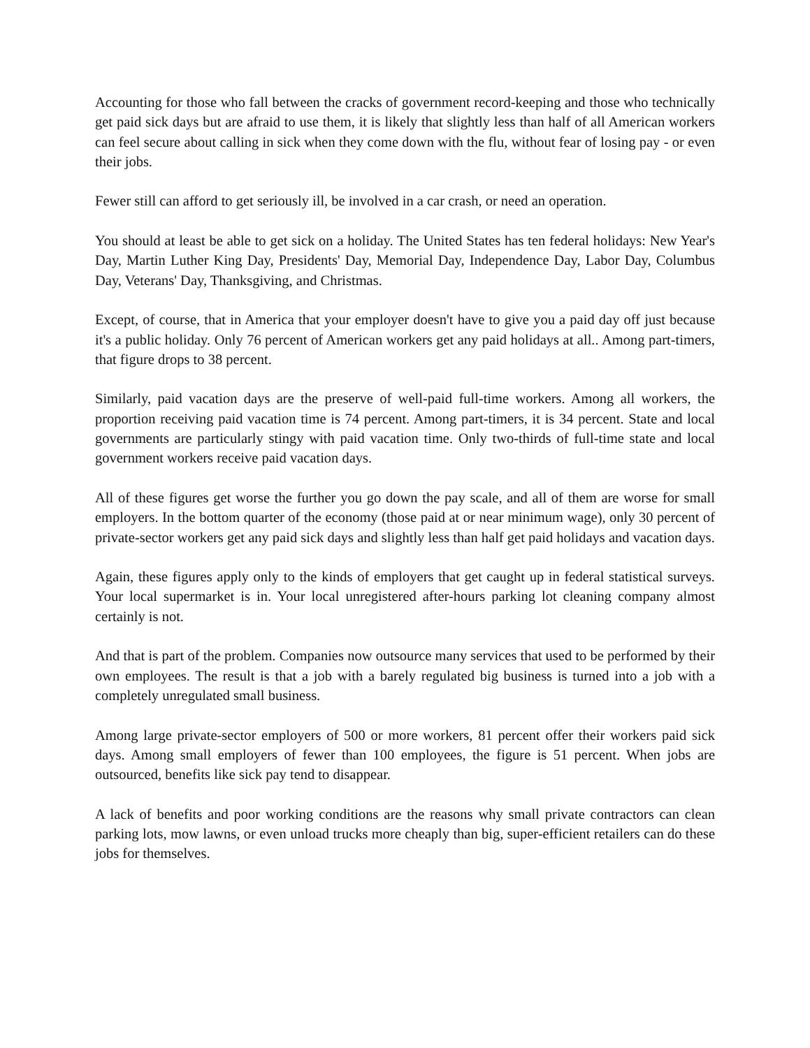Accounting for those who fall between the cracks of government record-keeping and those who technically get paid sick days but are afraid to use them, it is likely that slightly less than half of all American workers can feel secure about calling in sick when they come down with the flu, without fear of losing pay - or even their jobs.
Fewer still can afford to get seriously ill, be involved in a car crash, or need an operation.
You should at least be able to get sick on a holiday. The United States has ten federal holidays: New Year's Day, Martin Luther King Day, Presidents' Day, Memorial Day, Independence Day, Labor Day, Columbus Day, Veterans' Day, Thanksgiving, and Christmas.
Except, of course, that in America that your employer doesn't have to give you a paid day off just because it's a public holiday. Only 76 percent of American workers get any paid holidays at all.. Among part-timers, that figure drops to 38 percent.
Similarly, paid vacation days are the preserve of well-paid full-time workers. Among all workers, the proportion receiving paid vacation time is 74 percent. Among part-timers, it is 34 percent. State and local governments are particularly stingy with paid vacation time. Only two-thirds of full-time state and local government workers receive paid vacation days.
All of these figures get worse the further you go down the pay scale, and all of them are worse for small employers. In the bottom quarter of the economy (those paid at or near minimum wage), only 30 percent of private-sector workers get any paid sick days and slightly less than half get paid holidays and vacation days.
Again, these figures apply only to the kinds of employers that get caught up in federal statistical surveys. Your local supermarket is in. Your local unregistered after-hours parking lot cleaning company almost certainly is not.
And that is part of the problem. Companies now outsource many services that used to be performed by their own employees. The result is that a job with a barely regulated big business is turned into a job with a completely unregulated small business.
Among large private-sector employers of 500 or more workers, 81 percent offer their workers paid sick days. Among small employers of fewer than 100 employees, the figure is 51 percent. When jobs are outsourced, benefits like sick pay tend to disappear.
A lack of benefits and poor working conditions are the reasons why small private contractors can clean parking lots, mow lawns, or even unload trucks more cheaply than big, super-efficient retailers can do these jobs for themselves.